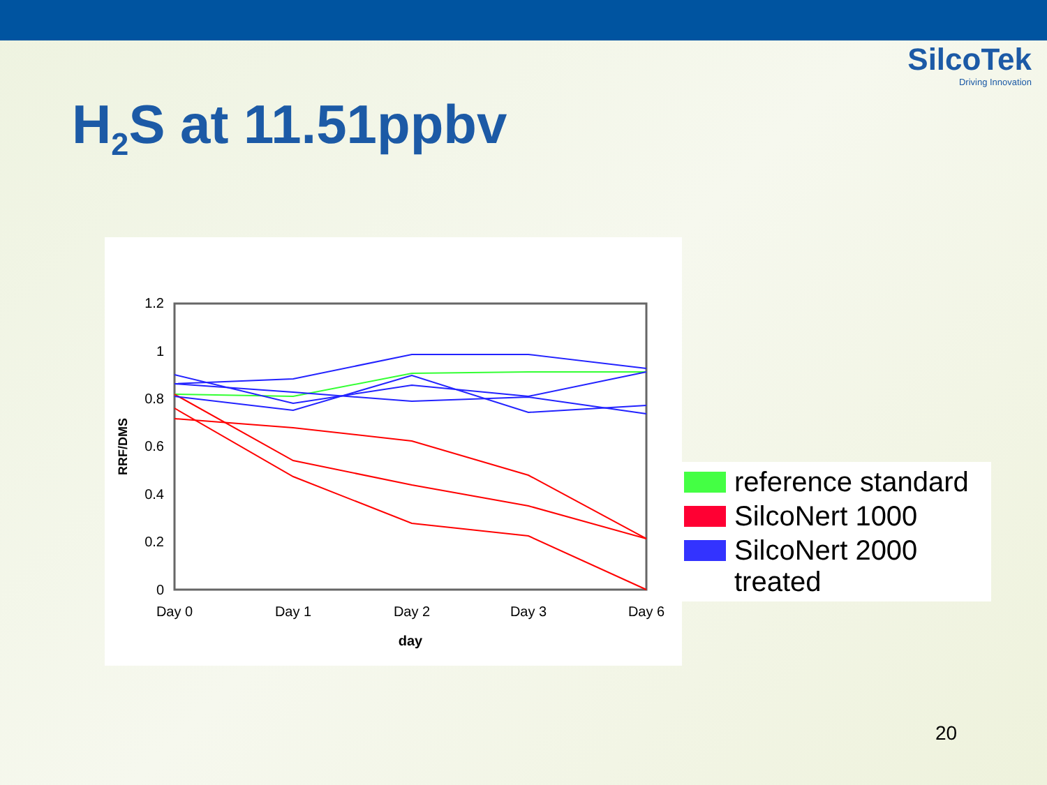SilcoTek
Driving Innovation
H<sub>2</sub>S at 11.51ppbv
1.2
1
0.8
0.6
0.4
0.2
0
Day 0
Day 1
Day 2
Day 3
Day 6
day
RRF/DMS
reference standard
SilcoNert 1000
SilcoNert 2000
treated
20